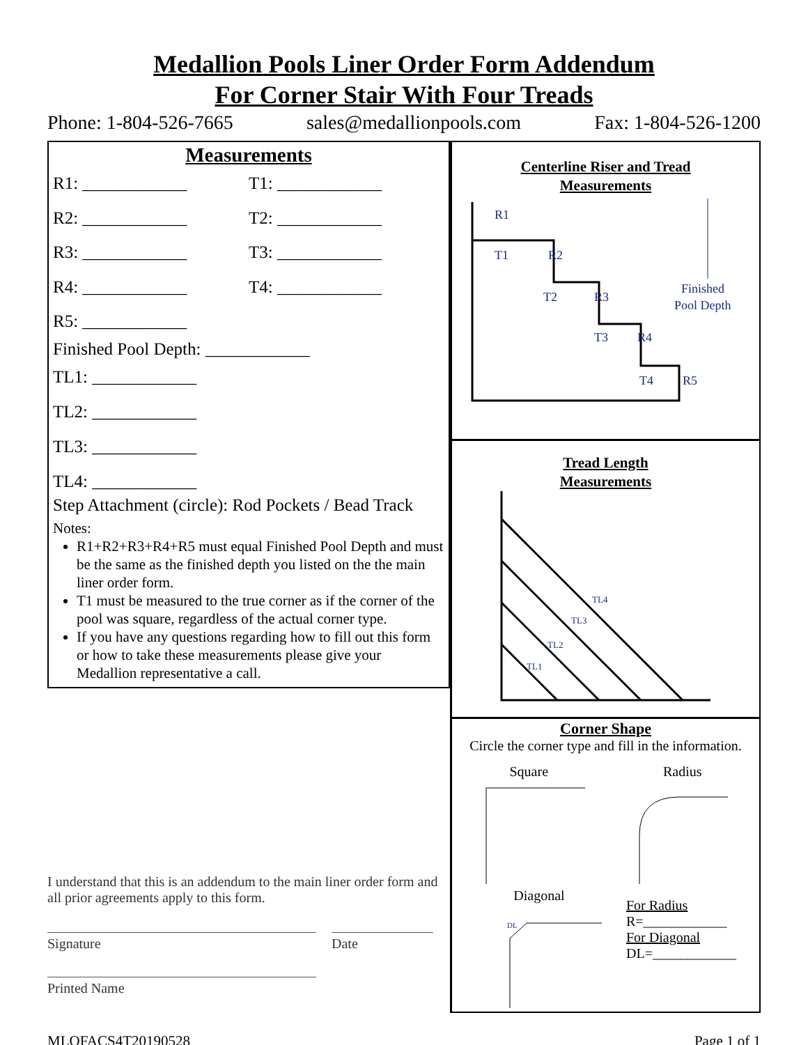Medallion Pools Liner Order Form Addendum
For Corner Stair With Four Treads
Phone: 1-804-526-7665 sales@medallionpools.com Fax: 1-804-526-1200
Measurements
R1: ____________ T1: ____________
R2: ____________ T2: ____________
R3: ____________ T3: ____________
R4: ____________ T4: ____________
R5: ____________
Finished Pool Depth: ____________
TL1: ____________
TL2: ____________
TL3: ____________
TL4: ____________
Step Attachment (circle): Rod Pockets / Bead Track
Notes:
R1+R2+R3+R4+R5 must equal Finished Pool Depth and must be the same as the finished depth you listed on the the main liner order form.
T1 must be measured to the true corner as if the corner of the pool was square, regardless of the actual corner type.
If you have any questions regarding how to fill out this form or how to take these measurements please give your Medallion representative a call.
I understand that this is an addendum to the main liner order form and all prior agreements apply to this form.
Signature Date
Printed Name
Centerline Riser and Tread
Measurements
R1
T1
R2
T2
R3
T3
R4
T4
R5
Finished
Pool Depth
Tread Length
Measurements
TL4
TL3
TL2
TL1
Corner Shape
Circle the corner type and fill in the information.
Square Radius
Diagonal
DL
For Radius
R=____________
For Diagonal
DL=____________
MLOFACS4T20190528 Page 1 of 1